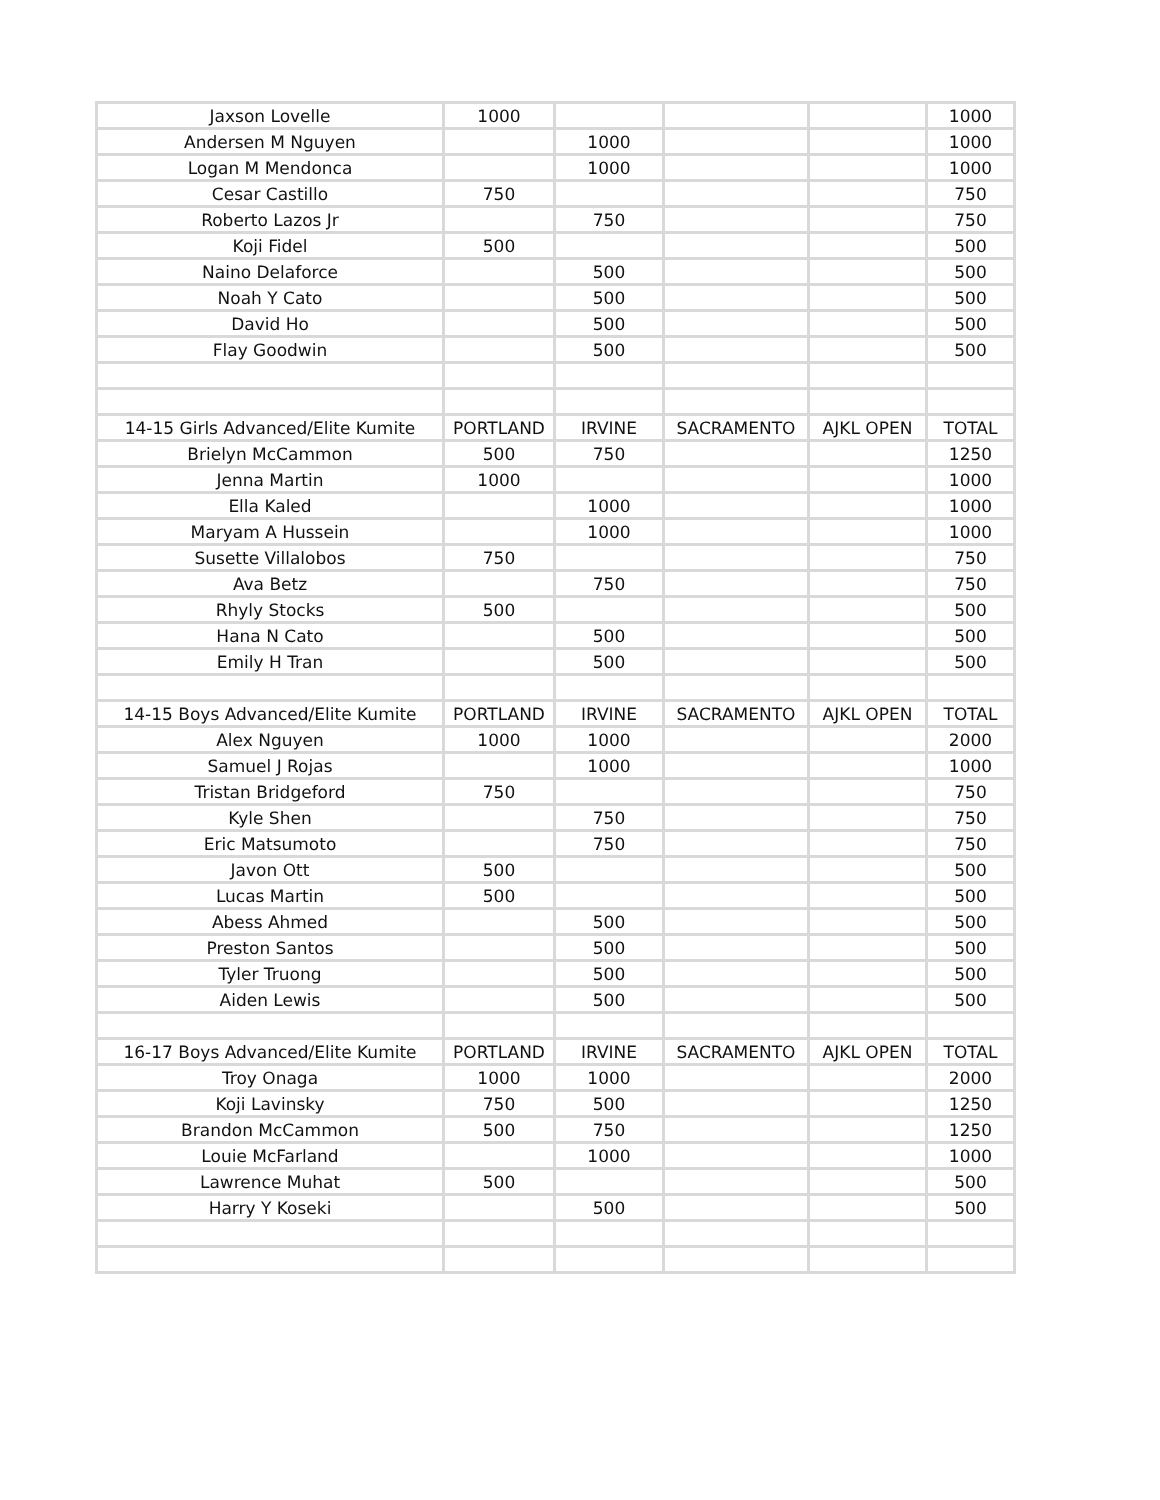| Jaxson Lovelle | 1000 | | | | 1000 |
| Andersen M Nguyen | | 1000 | | | 1000 |
| Logan M Mendonca | | 1000 | | | 1000 |
| Cesar Castillo | 750 | | | | 750 |
| Roberto Lazos Jr | | 750 | | | 750 |
| Koji Fidel | 500 | | | | 500 |
| Naino Delaforce | | 500 | | | 500 |
| Noah Y Cato | | 500 | | | 500 |
| David Ho | | 500 | | | 500 |
| Flay Goodwin | | 500 | | | 500 |
| 14-15 Girls Advanced/Elite Kumite | PORTLAND | IRVINE | SACRAMENTO | AJKL OPEN | TOTAL |
| Brielyn McCammon | 500 | 750 | | | 1250 |
| Jenna Martin | 1000 | | | | 1000 |
| Ella Kaled | | 1000 | | | 1000 |
| Maryam A Hussein | | 1000 | | | 1000 |
| Susette Villalobos | 750 | | | | 750 |
| Ava Betz | | 750 | | | 750 |
| Rhyly Stocks | 500 | | | | 500 |
| Hana N Cato | | 500 | | | 500 |
| Emily H Tran | | 500 | | | 500 |
| 14-15 Boys Advanced/Elite Kumite | PORTLAND | IRVINE | SACRAMENTO | AJKL OPEN | TOTAL |
| Alex Nguyen | 1000 | 1000 | | | 2000 |
| Samuel J Rojas | | 1000 | | | 1000 |
| Tristan Bridgeford | 750 | | | | 750 |
| Kyle Shen | | 750 | | | 750 |
| Eric Matsumoto | | 750 | | | 750 |
| Javon Ott | 500 | | | | 500 |
| Lucas Martin | 500 | | | | 500 |
| Abess Ahmed | | 500 | | | 500 |
| Preston Santos | | 500 | | | 500 |
| Tyler Truong | | 500 | | | 500 |
| Aiden Lewis | | 500 | | | 500 |
| 16-17 Boys Advanced/Elite Kumite | PORTLAND | IRVINE | SACRAMENTO | AJKL OPEN | TOTAL |
| Troy Onaga | 1000 | 1000 | | | 2000 |
| Koji Lavinsky | 750 | 500 | | | 1250 |
| Brandon McCammon | 500 | 750 | | | 1250 |
| Louie McFarland | | 1000 | | | 1000 |
| Lawrence Muhat | 500 | | | | 500 |
| Harry Y Koseki | | 500 | | | 500 |